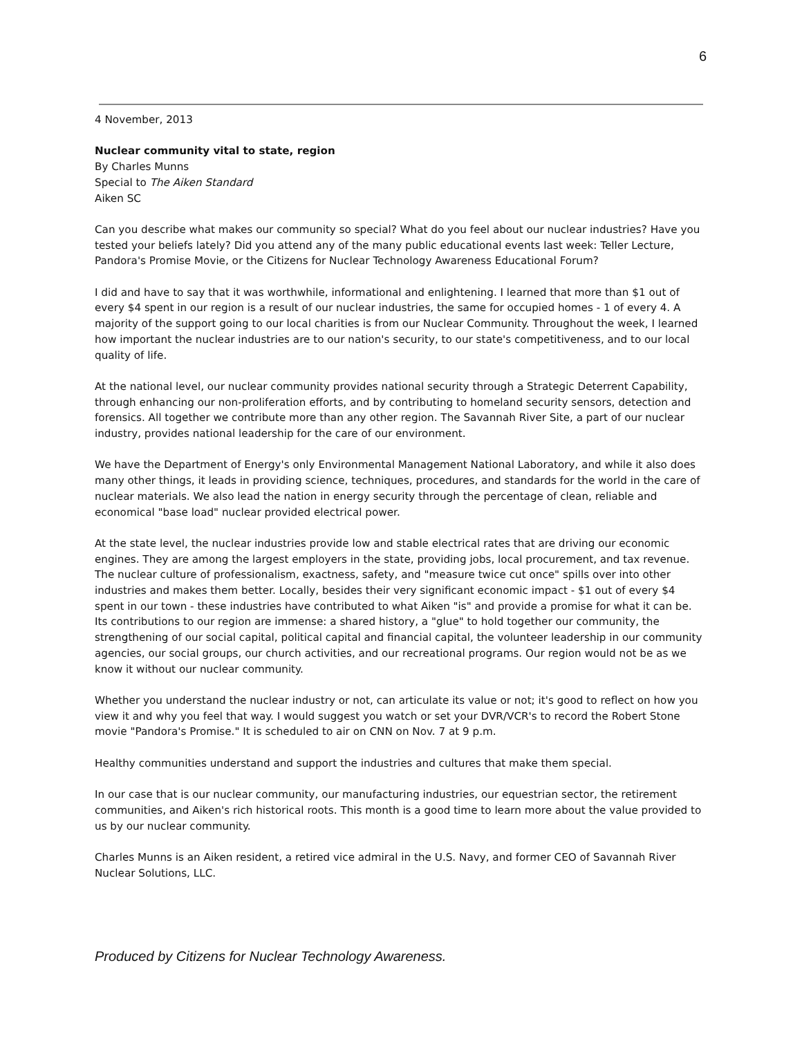6
4 November, 2013
Nuclear community vital to state, region
By Charles Munns
Special to The Aiken Standard
Aiken SC
Can you describe what makes our community so special? What do you feel about our nuclear industries? Have you tested your beliefs lately? Did you attend any of the many public educational events last week: Teller Lecture, Pandora's Promise Movie, or the Citizens for Nuclear Technology Awareness Educational Forum?
I did and have to say that it was worthwhile, informational and enlightening. I learned that more than $1 out of every $4 spent in our region is a result of our nuclear industries, the same for occupied homes - 1 of every 4. A majority of the support going to our local charities is from our Nuclear Community. Throughout the week, I learned how important the nuclear industries are to our nation's security, to our state's competitiveness, and to our local quality of life.
At the national level, our nuclear community provides national security through a Strategic Deterrent Capability, through enhancing our non-proliferation efforts, and by contributing to homeland security sensors, detection and forensics. All together we contribute more than any other region. The Savannah River Site, a part of our nuclear industry, provides national leadership for the care of our environment.
We have the Department of Energy's only Environmental Management National Laboratory, and while it also does many other things, it leads in providing science, techniques, procedures, and standards for the world in the care of nuclear materials. We also lead the nation in energy security through the percentage of clean, reliable and economical "base load" nuclear provided electrical power.
At the state level, the nuclear industries provide low and stable electrical rates that are driving our economic engines. They are among the largest employers in the state, providing jobs, local procurement, and tax revenue. The nuclear culture of professionalism, exactness, safety, and "measure twice cut once" spills over into other industries and makes them better. Locally, besides their very significant economic impact - $1 out of every $4 spent in our town - these industries have contributed to what Aiken "is" and provide a promise for what it can be. Its contributions to our region are immense: a shared history, a "glue" to hold together our community, the strengthening of our social capital, political capital and financial capital, the volunteer leadership in our community agencies, our social groups, our church activities, and our recreational programs. Our region would not be as we know it without our nuclear community.
Whether you understand the nuclear industry or not, can articulate its value or not; it's good to reflect on how you view it and why you feel that way. I would suggest you watch or set your DVR/VCR's to record the Robert Stone movie "Pandora's Promise." It is scheduled to air on CNN on Nov. 7 at 9 p.m.
Healthy communities understand and support the industries and cultures that make them special.
In our case that is our nuclear community, our manufacturing industries, our equestrian sector, the retirement communities, and Aiken's rich historical roots. This month is a good time to learn more about the value provided to us by our nuclear community.
Charles Munns is an Aiken resident, a retired vice admiral in the U.S. Navy, and former CEO of Savannah River Nuclear Solutions, LLC.
Produced by Citizens for Nuclear Technology Awareness.